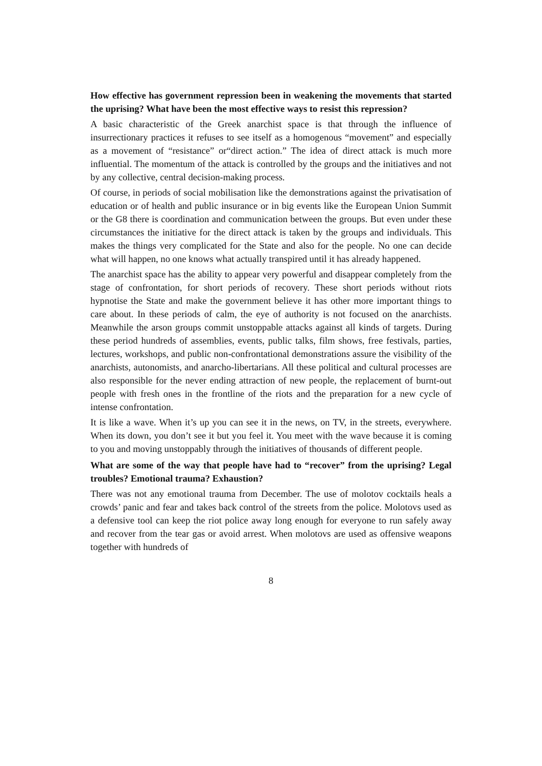How effective has government repression been in weakening the movements that started the uprising? What have been the most effective ways to resist this repression?
A basic characteristic of the Greek anarchist space is that through the influence of insurrectionary practices it refuses to see itself as a homogenous “movement” and especially as a movement of “resistance” or“direct action.” The idea of direct attack is much more influential. The momentum of the attack is controlled by the groups and the initiatives and not by any collective, central decision-making process.
Of course, in periods of social mobilisation like the demonstrations against the privatisation of education or of health and public insurance or in big events like the European Union Summit or the G8 there is coordination and communication between the groups. But even under these circumstances the initiative for the direct attack is taken by the groups and individuals. This makes the things very complicated for the State and also for the people. No one can decide what will happen, no one knows what actually transpired until it has already happened.
The anarchist space has the ability to appear very powerful and disappear completely from the stage of confrontation, for short periods of recovery. These short periods without riots hypnotise the State and make the government believe it has other more important things to care about. In these periods of calm, the eye of authority is not focused on the anarchists. Meanwhile the arson groups commit unstoppable attacks against all kinds of targets. During these period hundreds of assemblies, events, public talks, film shows, free festivals, parties, lectures, workshops, and public non-confrontational demonstrations assure the visibility of the anarchists, autonomists, and anarcho-libertarians. All these political and cultural processes are also responsible for the never ending attraction of new people, the replacement of burnt-out people with fresh ones in the frontline of the riots and the preparation for a new cycle of intense confrontation.
It is like a wave. When it’s up you can see it in the news, on TV, in the streets, everywhere. When its down, you don’t see it but you feel it. You meet with the wave because it is coming to you and moving unstoppably through the initiatives of thousands of different people.
What are some of the way that people have had to “recover” from the uprising? Legal troubles? Emotional trauma? Exhaustion?
There was not any emotional trauma from December. The use of molotov cocktails heals a crowds’ panic and fear and takes back control of the streets from the police. Molotovs used as a defensive tool can keep the riot police away long enough for everyone to run safely away and recover from the tear gas or avoid arrest. When molotovs are used as offensive weapons together with hundreds of
8